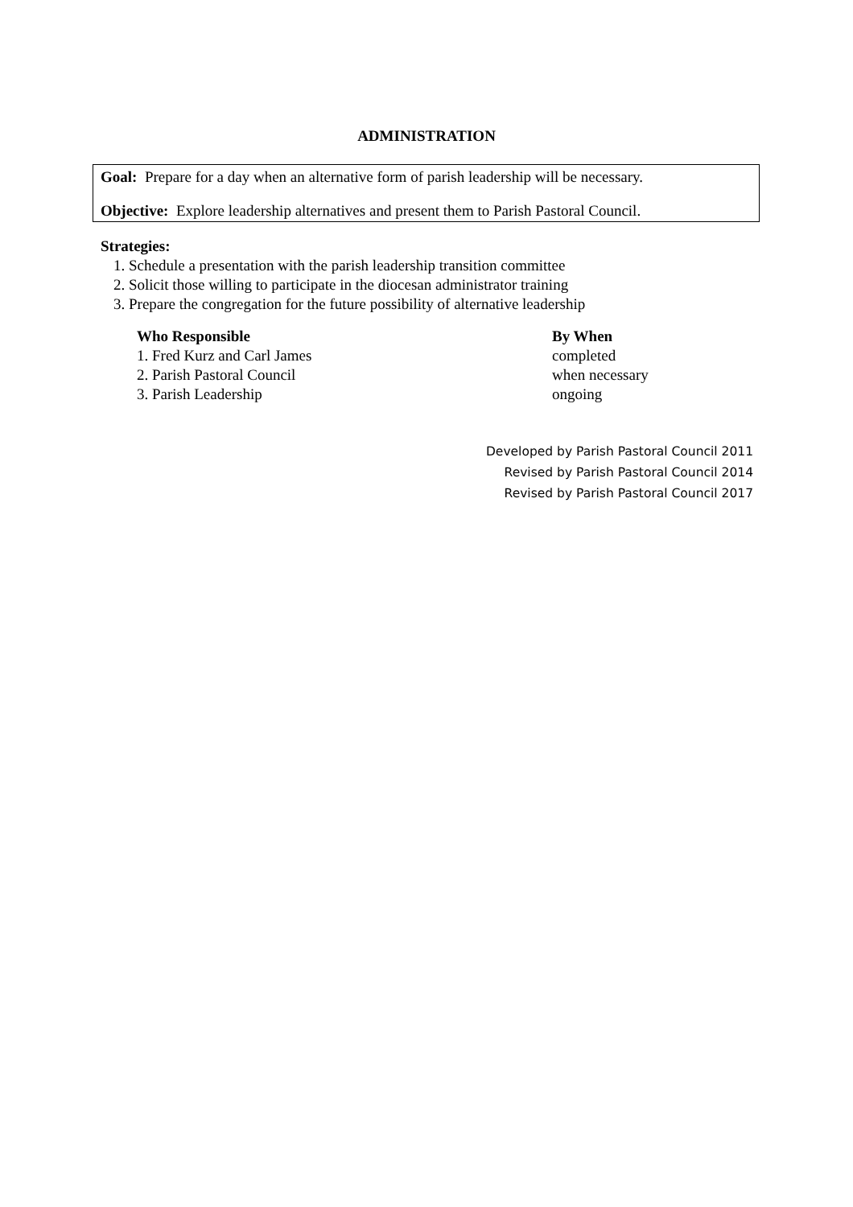ADMINISTRATION
Goal: Prepare for a day when an alternative form of parish leadership will be necessary.
Objective: Explore leadership alternatives and present them to Parish Pastoral Council.
Strategies:
1. Schedule a presentation with the parish leadership transition committee
2. Solicit those willing to participate in the diocesan administrator training
3. Prepare the congregation for the future possibility of alternative leadership
| Who Responsible | By When |
| --- | --- |
| 1. Fred Kurz and Carl James | completed |
| 2. Parish Pastoral Council | when necessary |
| 3. Parish Leadership | ongoing |
Developed by Parish Pastoral Council 2011
Revised by Parish Pastoral Council 2014
Revised by Parish Pastoral Council 2017